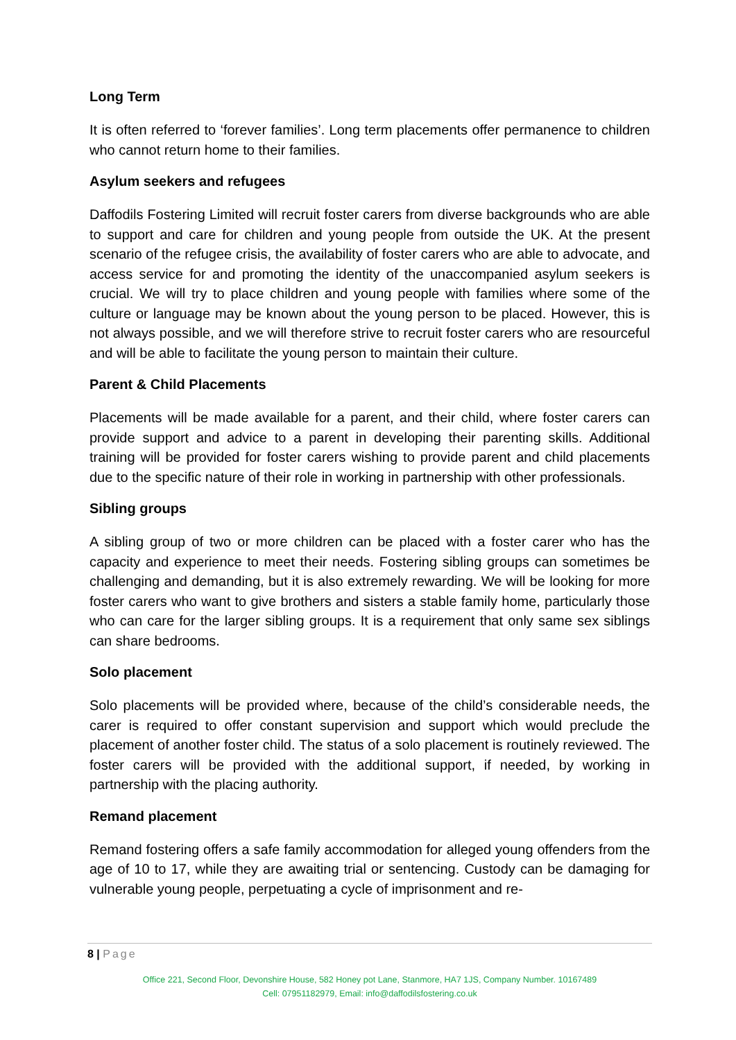Long Term
It is often referred to ‘forever families’. Long term placements offer permanence to children who cannot return home to their families.
Asylum seekers and refugees
Daffodils Fostering Limited will recruit foster carers from diverse backgrounds who are able to support and care for children and young people from outside the UK. At the present scenario of the refugee crisis, the availability of foster carers who are able to advocate, and access service for and promoting the identity of the unaccompanied asylum seekers is crucial. We will try to place children and young people with families where some of the culture or language may be known about the young person to be placed. However, this is not always possible, and we will therefore strive to recruit foster carers who are resourceful and will be able to facilitate the young person to maintain their culture.
Parent & Child Placements
Placements will be made available for a parent, and their child, where foster carers can provide support and advice to a parent in developing their parenting skills. Additional training will be provided for foster carers wishing to provide parent and child placements due to the specific nature of their role in working in partnership with other professionals.
Sibling groups
A sibling group of two or more children can be placed with a foster carer who has the capacity and experience to meet their needs. Fostering sibling groups can sometimes be challenging and demanding, but it is also extremely rewarding. We will be looking for more foster carers who want to give brothers and sisters a stable family home, particularly those who can care for the larger sibling groups. It is a requirement that only same sex siblings can share bedrooms.
Solo placement
Solo placements will be provided where, because of the child’s considerable needs, the carer is required to offer constant supervision and support which would preclude the placement of another foster child. The status of a solo placement is routinely reviewed. The foster carers will be provided with the additional support, if needed, by working in partnership with the placing authority.
Remand placement
Remand fostering offers a safe family accommodation for alleged young offenders from the age of 10 to 17, while they are awaiting trial or sentencing. Custody can be damaging for vulnerable young people, perpetuating a cycle of imprisonment and re-
8 | Page
Office 221, Second Floor, Devonshire House, 582 Honey pot Lane, Stanmore, HA7 1JS, Company Number. 10167489
Cell: 07951182979, Email: info@daffodilsfostering.co.uk